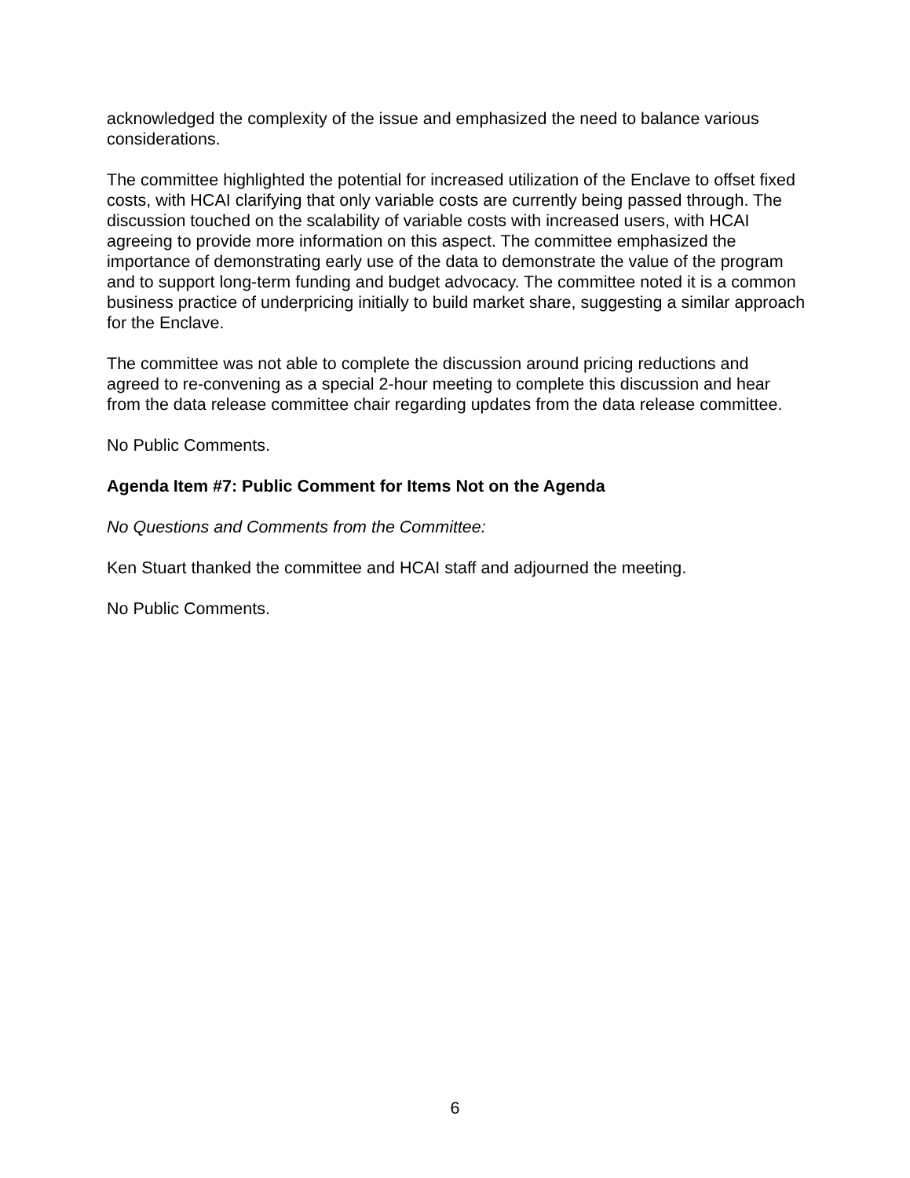acknowledged the complexity of the issue and emphasized the need to balance various considerations.
The committee highlighted the potential for increased utilization of the Enclave to offset fixed costs, with HCAI clarifying that only variable costs are currently being passed through. The discussion touched on the scalability of variable costs with increased users, with HCAI agreeing to provide more information on this aspect. The committee emphasized the importance of demonstrating early use of the data to demonstrate the value of the program and to support long-term funding and budget advocacy. The committee noted it is a common business practice of underpricing initially to build market share, suggesting a similar approach for the Enclave.
The committee was not able to complete the discussion around pricing reductions and agreed to re-convening as a special 2-hour meeting to complete this discussion and hear from the data release committee chair regarding updates from the data release committee.
No Public Comments.
Agenda Item #7: Public Comment for Items Not on the Agenda
No Questions and Comments from the Committee:
Ken Stuart thanked the committee and HCAI staff and adjourned the meeting.
No Public Comments.
6